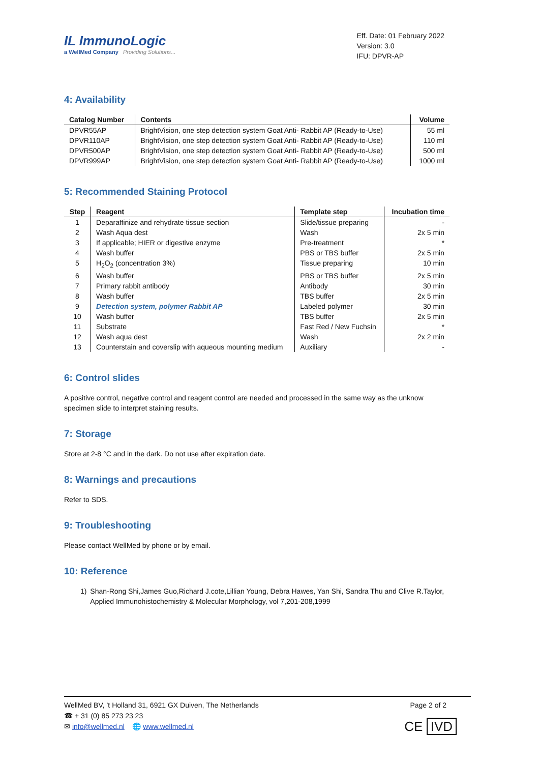IL ImmunoLogic
a WellMed Company Providing Solutions...
Eff. Date: 01 February 2022
Version: 3.0
IFU: DPVR-AP
4: Availability
| Catalog Number | Contents | Volume |
| --- | --- | --- |
| DPVR55AP | BrightVision, one step detection system Goat Anti- Rabbit AP (Ready-to-Use) | 55 ml |
| DPVR110AP | BrightVision, one step detection system Goat Anti- Rabbit AP (Ready-to-Use) | 110 ml |
| DPVR500AP | BrightVision, one step detection system Goat Anti- Rabbit AP (Ready-to-Use) | 500 ml |
| DPVR999AP | BrightVision, one step detection system Goat Anti- Rabbit AP (Ready-to-Use) | 1000 ml |
5: Recommended Staining Protocol
| Step | Reagent | Template step | Incubation time |
| --- | --- | --- | --- |
| 1 | Deparaffinize and rehydrate tissue section | Slide/tissue preparing | - |
| 2 | Wash Aqua dest | Wash | 2x 5 min |
| 3 | If applicable; HIER or digestive enzyme | Pre-treatment | * |
| 4 | Wash buffer | PBS or TBS buffer | 2x 5 min |
| 5 | H<sub>2</sub>O<sub>2</sub> (concentration 3%) | Tissue preparing | 10 min |
| 6 | Wash buffer | PBS or TBS buffer | 2x 5 min |
| 7 | Primary rabbit antibody | Antibody | 30 min |
| 8 | Wash buffer | TBS buffer | 2x 5 min |
| 9 | Detection system, polymer Rabbit AP | Labeled polymer | 30 min |
| 10 | Wash buffer | TBS buffer | 2x 5 min |
| 11 | Substrate | Fast Red / New Fuchsin | * |
| 12 | Wash aqua dest | Wash | 2x 2 min |
| 13 | Counterstain and coverslip with aqueous mounting medium | Auxiliary | - |
6: Control slides
A positive control, negative control and reagent control are needed and processed in the same way as the unknow specimen slide to interpret staining results.
7: Storage
Store at 2-8 °C and in the dark. Do not use after expiration date.
8: Warnings and precautions
Refer to SDS.
9: Troubleshooting
Please contact WellMed by phone or by email.
10: Reference
1) Shan-Rong Shi,James Guo,Richard J.cote,Lillian Young, Debra Hawes, Yan Shi, Sandra Thu and Clive R.Taylor, Applied Immunohistochemistry & Molecular Morphology, vol 7,201-208,1999
WellMed BV, ’t Holland 31, 6921 GX Duiven, The Netherlands Page 2 of 2
☎ + 31 (0) 85 273 23 23
✉ info@wellmed.nl 🌐 www.wellmed.nl CE IVD